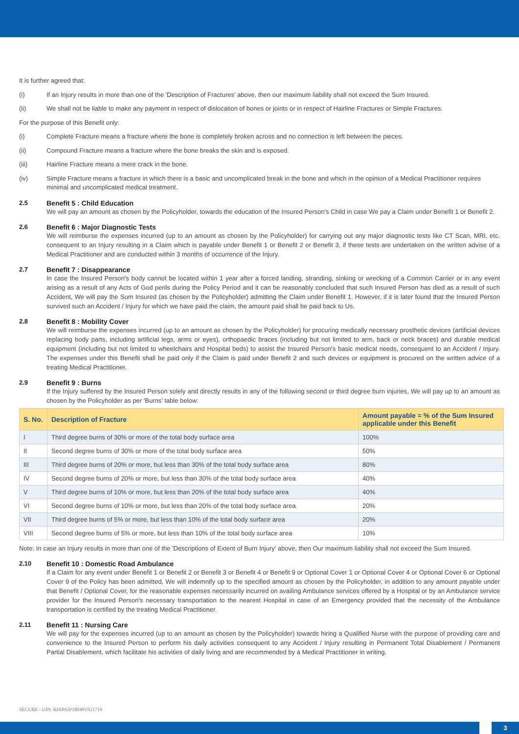It is further agreed that:
(i) If an Injury results in more than one of the 'Description of Fractures' above, then our maximum liability shall not exceed the Sum Insured.
(ii) We shall not be liable to make any payment in respect of dislocation of bones or joints or in respect of Hairline Fractures or Simple Fractures.
For the purpose of this Benefit only:
(i) Complete Fracture means a fracture where the bone is completely broken across and no connection is left between the pieces.
(ii) Compound Fracture means a fracture where the bone breaks the skin and is exposed.
(iii) Hairline Fracture means a mere crack in the bone.
(iv) Simple Fracture means a fracture in which there is a basic and uncomplicated break in the bone and which in the opinion of a Medical Practitioner requires minimal and uncomplicated medical treatment.
2.5 Benefit 5 : Child Education
We will pay an amount as chosen by the Policyholder, towards the education of the Insured Person's Child in case We pay a Claim under Benefit 1 or Benefit 2.
2.6 Benefit 6 : Major Diagnostic Tests
We will reimburse the expenses incurred (up to an amount as chosen by the Policyholder) for carrying out any major diagnostic tests like CT Scan, MRI, etc. consequent to an Injury resulting in a Claim which is payable under Benefit 1 or Benefit 2 or Benefit 3, if these tests are undertaken on the written advise of a Medical Practitioner and are conducted within 3 months of occurrence of the Injury.
2.7 Benefit 7 : Disappearance
In case the Insured Person's body cannot be located within 1 year after a forced landing, stranding, sinking or wrecking of a Common Carrier or in any event arising as a result of any Acts of God perils during the Policy Period and it can be reasonably concluded that such Insured Person has died as a result of such Accident, We will pay the Sum Insured (as chosen by the Policyholder) admitting the Claim under Benefit 1. However, if it is later found that the Insured Person survived such an Accident / Injury for which we have paid the claim, the amount paid shall be paid back to Us.
2.8 Benefit 8 : Mobility Cover
We will reimburse the expenses incurred (up to an amount as chosen by the Policyholder) for procuring medically necessary prosthetic devices (artificial devices replacing body parts, including artificial legs, arms or eyes), orthopaedic braces (including but not limited to arm, back or neck braces) and durable medical equipment (including but not limited to wheelchairs and Hospital beds) to assist the Insured Person's basic medical needs, consequent to an Accident / Injury. The expenses under this Benefit shall be paid only if the Claim is paid under Benefit 2 and such devices or equipment is procured on the written advice of a treating Medical Practitioner.
2.9 Benefit 9 : Burns
If the Injury suffered by the Insured Person solely and directly results in any of the following second or third degree burn injuries, We will pay up to an amount as chosen by the Policyholder as per 'Burns' table below:
| S. No. | Description of Fracture | Amount payable = % of the Sum Insured applicable under this Benefit |
| --- | --- | --- |
| I | Third degree burns of 30% or more of the total body surface area | 100% |
| II | Second degree burns of 30% or more of the total body surface area | 50% |
| III | Third degree burns of 20% or more, but less than 30% of the total body surface area | 80% |
| IV | Second degree burns of 20% or more, but less than 30% of the total body surface area | 40% |
| V | Third degree burns of 10% or more, but less than 20% of the total body surface area | 40% |
| VI | Second degree burns of 10% or more, but less than 20% of the total body surface area | 20% |
| VII | Third degree burns of 5% or more, but less than 10% of the total body surface area | 20% |
| VIII | Second degree burns of 5% or more, but less than 10% of the total body surface area | 10% |
Note: In case an Injury results in more than one of the 'Descriptions of Extent of Burn Injury' above, then Our maximum liability shall not exceed the Sum Insured.
2.10 Benefit 10 : Domestic Road Ambulance
If a Claim for any event under Benefit 1 or Benefit 2 or Benefit 3 or Benefit 4 or Benefit 9 or Optional Cover 1 or Optional Cover 4 or Optional Cover 6 or Optional Cover 9 of the Policy has been admitted, We will indemnify up to the specified amount as chosen by the Policyholder, in addition to any amount payable under that Benefit / Optional Cover, for the reasonable expenses necessarily incurred on availing Ambulance services offered by a Hospital or by an Ambulance service provider for the Insured Person's necessary transportation to the nearest Hospital in case of an Emergency provided that the necessity of the Ambulance transportation is certified by the treating Medical Practitioner.
2.11 Benefit 11 : Nursing Care
We will pay for the expenses incurred (up to an amount as chosen by the Policyholder) towards hiring a Qualified Nurse with the purpose of providing care and convenience to the Insured Person to perform his daily activities consequent to any Accident / Injury resulting in Permanent Total Disablement / Permanent Partial Disablement, which facilitate his activities of daily living and are recommended by a Medical Practitioner in writing.
SECURE - UIN: RHIPAIP18048V021718
3